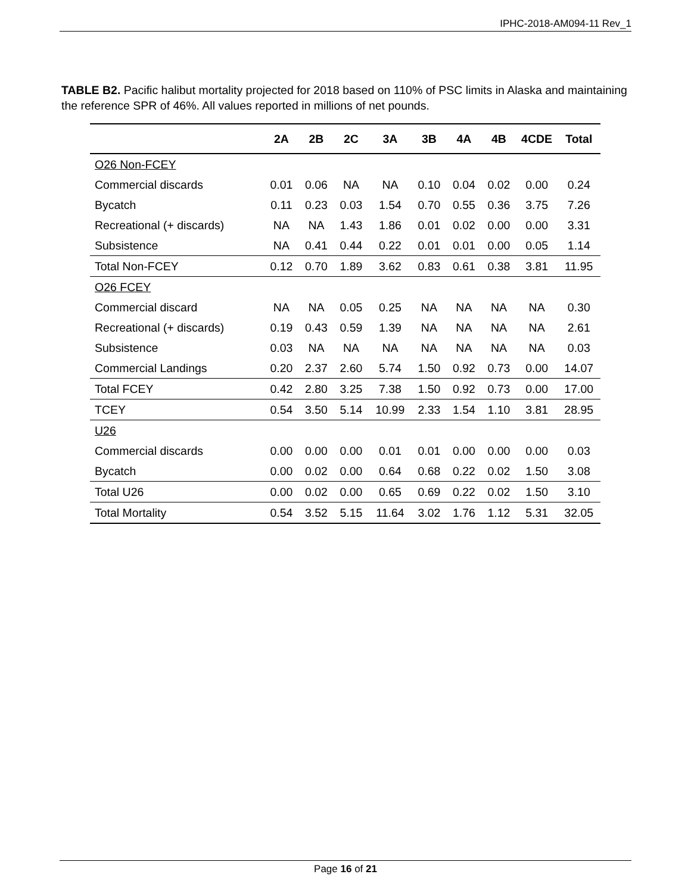IPHC-2018-AM094-11 Rev_1
TABLE B2. Pacific halibut mortality projected for 2018 based on 110% of PSC limits in Alaska and maintaining the reference SPR of 46%. All values reported in millions of net pounds.
| | 2A | 2B | 2C | 3A | 3B | 4A | 4B | 4CDE | Total |
| --- | --- | --- | --- | --- | --- | --- | --- | --- | --- |
| O26 Non-FCEY | | | | | | | | | |
| Commercial discards | 0.01 | 0.06 | NA | NA | 0.10 | 0.04 | 0.02 | 0.00 | 0.24 |
| Bycatch | 0.11 | 0.23 | 0.03 | 1.54 | 0.70 | 0.55 | 0.36 | 3.75 | 7.26 |
| Recreational (+ discards) | NA | NA | 1.43 | 1.86 | 0.01 | 0.02 | 0.00 | 0.00 | 3.31 |
| Subsistence | NA | 0.41 | 0.44 | 0.22 | 0.01 | 0.01 | 0.00 | 0.05 | 1.14 |
| Total Non-FCEY | 0.12 | 0.70 | 1.89 | 3.62 | 0.83 | 0.61 | 0.38 | 3.81 | 11.95 |
| O26 FCEY | | | | | | | | | |
| Commercial discard | NA | NA | 0.05 | 0.25 | NA | NA | NA | NA | 0.30 |
| Recreational (+ discards) | 0.19 | 0.43 | 0.59 | 1.39 | NA | NA | NA | NA | 2.61 |
| Subsistence | 0.03 | NA | NA | NA | NA | NA | NA | NA | 0.03 |
| Commercial Landings | 0.20 | 2.37 | 2.60 | 5.74 | 1.50 | 0.92 | 0.73 | 0.00 | 14.07 |
| Total FCEY | 0.42 | 2.80 | 3.25 | 7.38 | 1.50 | 0.92 | 0.73 | 0.00 | 17.00 |
| TCEY | 0.54 | 3.50 | 5.14 | 10.99 | 2.33 | 1.54 | 1.10 | 3.81 | 28.95 |
| U26 | | | | | | | | | |
| Commercial discards | 0.00 | 0.00 | 0.00 | 0.01 | 0.01 | 0.00 | 0.00 | 0.00 | 0.03 |
| Bycatch | 0.00 | 0.02 | 0.00 | 0.64 | 0.68 | 0.22 | 0.02 | 1.50 | 3.08 |
| Total U26 | 0.00 | 0.02 | 0.00 | 0.65 | 0.69 | 0.22 | 0.02 | 1.50 | 3.10 |
| Total Mortality | 0.54 | 3.52 | 5.15 | 11.64 | 3.02 | 1.76 | 1.12 | 5.31 | 32.05 |
Page 16 of 21